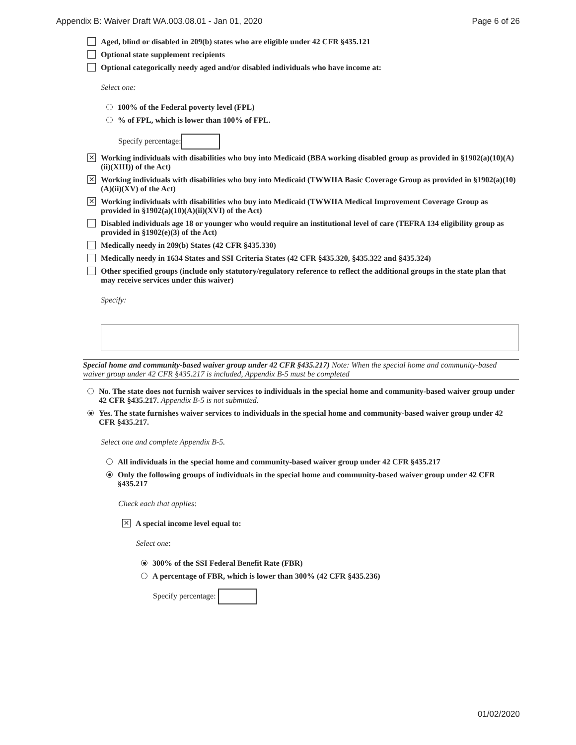Appendix B: Waiver Draft WA.003.08.01 - Jan 01, 2020 Page 6 of 26
Aged, blind or disabled in 209(b) states who are eligible under 42 CFR §435.121
Optional state supplement recipients
Optional categorically needy aged and/or disabled individuals who have income at:
Select one:
100% of the Federal poverty level (FPL)
% of FPL, which is lower than 100% of FPL.
Specify percentage:
✕ Working individuals with disabilities who buy into Medicaid (BBA working disabled group as provided in §1902(a)(10)(A)(ii)(XIII)) of the Act)
✕ Working individuals with disabilities who buy into Medicaid (TWWIIA Basic Coverage Group as provided in §1902(a)(10)(A)(ii)(XV) of the Act)
✕ Working individuals with disabilities who buy into Medicaid (TWWIIA Medical Improvement Coverage Group as provided in §1902(a)(10)(A)(ii)(XVI) of the Act)
Disabled individuals age 18 or younger who would require an institutional level of care (TEFRA 134 eligibility group as provided in §1902(e)(3) of the Act)
Medically needy in 209(b) States (42 CFR §435.330)
Medically needy in 1634 States and SSI Criteria States (42 CFR §435.320, §435.322 and §435.324)
Other specified groups (include only statutory/regulatory reference to reflect the additional groups in the state plan that may receive services under this waiver)
Specify:
Special home and community-based waiver group under 42 CFR §435.217) Note: When the special home and community-based waiver group under 42 CFR §435.217 is included, Appendix B-5 must be completed
No. The state does not furnish waiver services to individuals in the special home and community-based waiver group under 42 CFR §435.217. Appendix B-5 is not submitted.
Yes. The state furnishes waiver services to individuals in the special home and community-based waiver group under 42 CFR §435.217.
Select one and complete Appendix B-5.
All individuals in the special home and community-based waiver group under 42 CFR §435.217
Only the following groups of individuals in the special home and community-based waiver group under 42 CFR §435.217
Check each that applies:
✕ A special income level equal to:
Select one:
300% of the SSI Federal Benefit Rate (FBR)
A percentage of FBR, which is lower than 300% (42 CFR §435.236)
Specify percentage:
01/02/2020